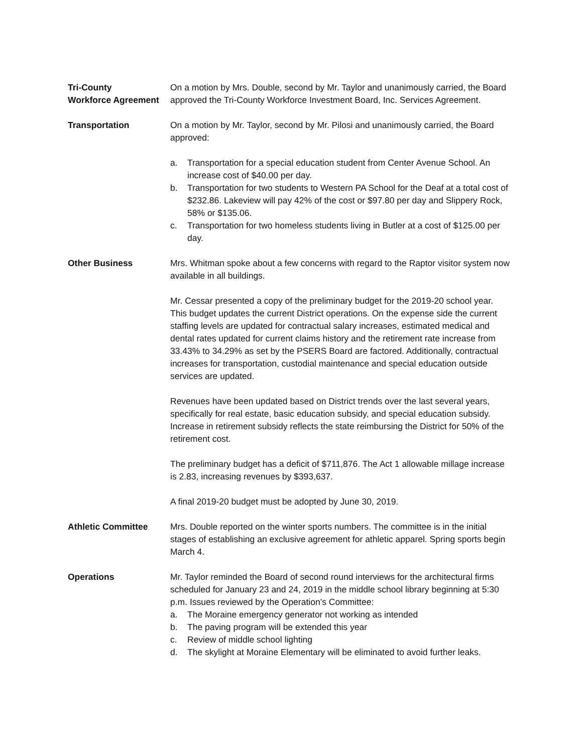Tri-County
Workforce Agreement
On a motion by Mrs. Double, second by Mr. Taylor and unanimously carried, the Board approved the Tri-County Workforce Investment Board, Inc. Services Agreement.
Transportation On a motion by Mr. Taylor, second by Mr. Pilosi and unanimously carried, the Board approved:
a. Transportation for a special education student from Center Avenue School. An increase cost of $40.00 per day.
b. Transportation for two students to Western PA School for the Deaf at a total cost of $232.86. Lakeview will pay 42% of the cost or $97.80 per day and Slippery Rock, 58% or $135.06.
c. Transportation for two homeless students living in Butler at a cost of $125.00 per day.
Other Business Mrs. Whitman spoke about a few concerns with regard to the Raptor visitor system now available in all buildings.
Mr. Cessar presented a copy of the preliminary budget for the 2019-20 school year. This budget updates the current District operations. On the expense side the current staffing levels are updated for contractual salary increases, estimated medical and dental rates updated for current claims history and the retirement rate increase from 33.43% to 34.29% as set by the PSERS Board are factored. Additionally, contractual increases for transportation, custodial maintenance and special education outside services are updated.
Revenues have been updated based on District trends over the last several years, specifically for real estate, basic education subsidy, and special education subsidy. Increase in retirement subsidy reflects the state reimbursing the District for 50% of the retirement cost.
The preliminary budget has a deficit of $711,876. The Act 1 allowable millage increase is 2.83, increasing revenues by $393,637.
A final 2019-20 budget must be adopted by June 30, 2019.
Athletic Committee Mrs. Double reported on the winter sports numbers. The committee is in the initial stages of establishing an exclusive agreement for athletic apparel. Spring sports begin March 4.
Operations Mr. Taylor reminded the Board of second round interviews for the architectural firms scheduled for January 23 and 24, 2019 in the middle school library beginning at 5:30 p.m. Issues reviewed by the Operation’s Committee:
a. The Moraine emergency generator not working as intended
b. The paving program will be extended this year
c. Review of middle school lighting
d. The skylight at Moraine Elementary will be eliminated to avoid further leaks.